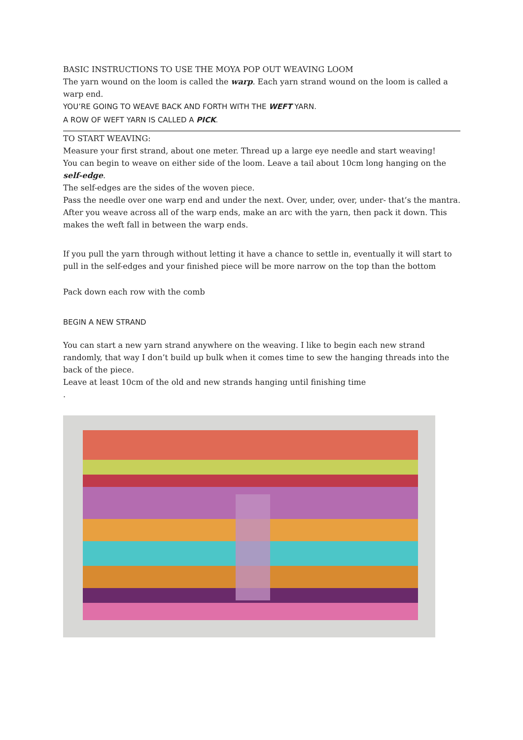BASIC INSTRUCTIONS TO USE THE MOYA POP OUT WEAVING LOOM
The yarn wound on the loom is called the warp. Each yarn strand wound on the loom is called a warp end.
YOU’RE GOING TO WEAVE BACK AND FORTH WITH THE WEFT YARN.
A ROW OF WEFT YARN IS CALLED A PICK.
TO START WEAVING:
Measure your first strand, about one meter. Thread up a large eye needle and start weaving!
You can begin to weave on either side of the loom. Leave a tail about 10cm long hanging on the self-edge.
The self-edges are the sides of the woven piece.
Pass the needle over one warp end and under the next. Over, under, over, under- that’s the mantra.
After you weave across all of the warp ends, make an arc with the yarn, then pack it down. This makes the weft fall in between the warp ends.
If you pull the yarn through without letting it have a chance to settle in, eventually it will start to pull in the self-edges and your finished piece will be more narrow on the top than the bottom
Pack down each row with the comb
BEGIN A NEW STRAND
You can start a new yarn strand anywhere on the weaving. I like to begin each new strand randomly, that way I don’t build up bulk when it comes time to sew the hanging threads into the back of the piece.
Leave at least 10cm of the old and new strands hanging until finishing time
.